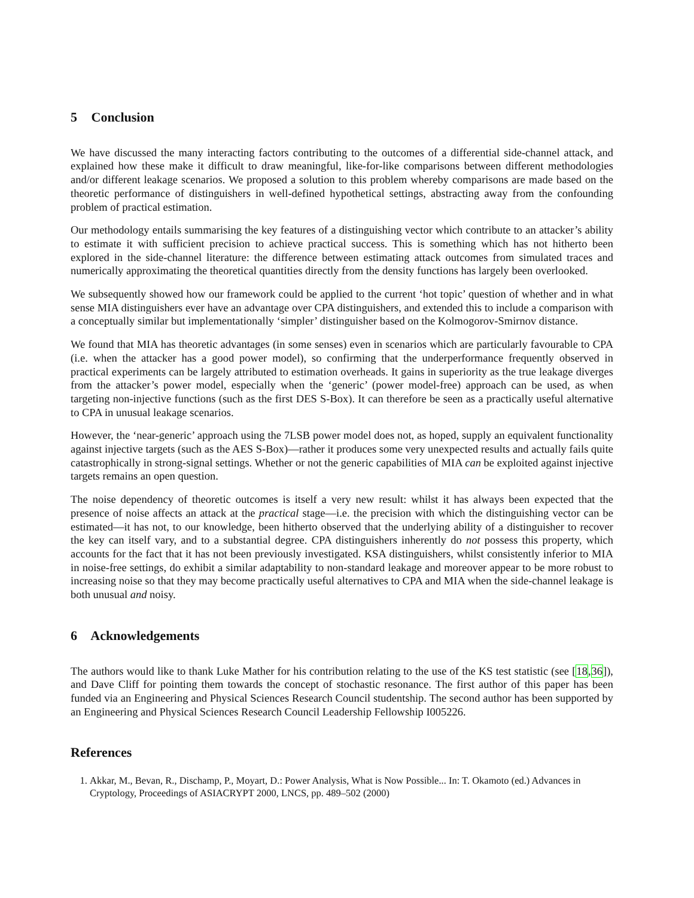5 Conclusion
We have discussed the many interacting factors contributing to the outcomes of a differential side-channel attack, and explained how these make it difficult to draw meaningful, like-for-like comparisons between different methodologies and/or different leakage scenarios. We proposed a solution to this problem whereby comparisons are made based on the theoretic performance of distinguishers in well-defined hypothetical settings, abstracting away from the confounding problem of practical estimation.
Our methodology entails summarising the key features of a distinguishing vector which contribute to an attacker’s ability to estimate it with sufficient precision to achieve practical success. This is something which has not hitherto been explored in the side-channel literature: the difference between estimating attack outcomes from simulated traces and numerically approximating the theoretical quantities directly from the density functions has largely been overlooked.
We subsequently showed how our framework could be applied to the current ‘hot topic’ question of whether and in what sense MIA distinguishers ever have an advantage over CPA distinguishers, and extended this to include a comparison with a conceptually similar but implementationally ‘simpler’ distinguisher based on the Kolmogorov-Smirnov distance.
We found that MIA has theoretic advantages (in some senses) even in scenarios which are particularly favourable to CPA (i.e. when the attacker has a good power model), so confirming that the underperformance frequently observed in practical experiments can be largely attributed to estimation overheads. It gains in superiority as the true leakage diverges from the attacker’s power model, especially when the ‘generic’ (power model-free) approach can be used, as when targeting non-injective functions (such as the first DES S-Box). It can therefore be seen as a practically useful alternative to CPA in unusual leakage scenarios.
However, the ‘near-generic’ approach using the 7LSB power model does not, as hoped, supply an equivalent functionality against injective targets (such as the AES S-Box)—rather it produces some very unexpected results and actually fails quite catastrophically in strong-signal settings. Whether or not the generic capabilities of MIA can be exploited against injective targets remains an open question.
The noise dependency of theoretic outcomes is itself a very new result: whilst it has always been expected that the presence of noise affects an attack at the practical stage—i.e. the precision with which the distinguishing vector can be estimated—it has not, to our knowledge, been hitherto observed that the underlying ability of a distinguisher to recover the key can itself vary, and to a substantial degree. CPA distinguishers inherently do not possess this property, which accounts for the fact that it has not been previously investigated. KSA distinguishers, whilst consistently inferior to MIA in noise-free settings, do exhibit a similar adaptability to non-standard leakage and moreover appear to be more robust to increasing noise so that they may become practically useful alternatives to CPA and MIA when the side-channel leakage is both unusual and noisy.
6 Acknowledgements
The authors would like to thank Luke Mather for his contribution relating to the use of the KS test statistic (see [18,36]), and Dave Cliff for pointing them towards the concept of stochastic resonance. The first author of this paper has been funded via an Engineering and Physical Sciences Research Council studentship. The second author has been supported by an Engineering and Physical Sciences Research Council Leadership Fellowship I005226.
References
1. Akkar, M., Bevan, R., Dischamp, P., Moyart, D.: Power Analysis, What is Now Possible... In: T. Okamoto (ed.) Advances in Cryptology, Proceedings of ASIACRYPT 2000, LNCS, pp. 489–502 (2000)